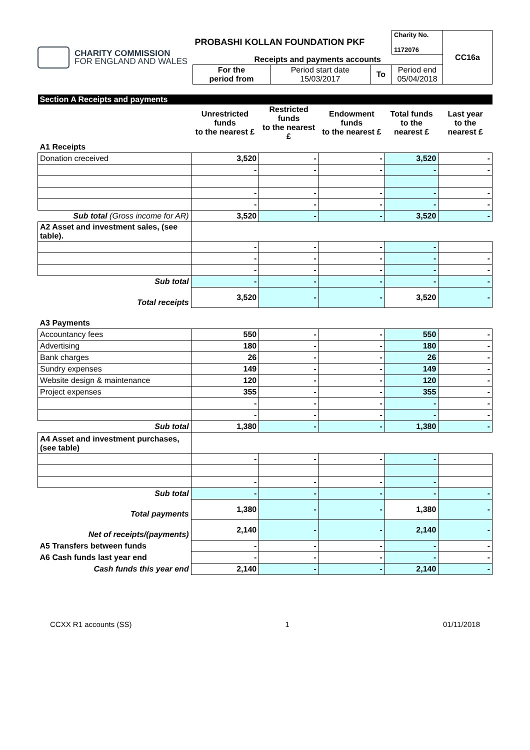CHARITY COMMISSION
FOR ENGLAND AND WALES
| PROBASHI KOLLAN FOUNDATION PKF | | | Charity No. 1172076 | CC16a |
| Receipts and payments accounts | | | | |
| For the period from | Period start date 15/03/2017 | To | Period end 05/04/2018 | |
| Section A Receipts and payments | | | | | |
| --- | --- | --- | --- | --- | --- |
| | Unrestricted funds to the nearest £ | Restricted funds to the nearest £ | Endowment funds to the nearest £ | Total funds to the nearest £ | Last year to the nearest £ |
| A1 Receipts | | | | | |
| Donation creceived | 3,520 | - | - | 3,520 | - |
| | - | - | - | - | - |
| | - | - | - | - | - |
| | - | - | - | - | - |
| Sub total (Gross income for AR) | 3,520 | - | - | 3,520 | - |
| A2 Asset and investment sales, (see table). | | | | | |
| | - | - | - | - | |
| | - | - | - | - | - |
| | - | - | - | - | - |
| Sub total | - | - | - | - | - |
| Total receipts | 3,520 | - | - | 3,520 | - |
| A3 Payments | | | | | |
| Accountancy fees | 550 | - | - | 550 | - |
| Advertising | 180 | - | - | 180 | - |
| Bank charges | 26 | - | - | 26 | - |
| Sundry expenses | 149 | - | - | 149 | - |
| Website design & maintenance | 120 | - | - | 120 | - |
| Project expenses | 355 | - | - | 355 | - |
| | - | - | - | - | - |
| | - | - | - | - | - |
| Sub total | 1,380 | - | - | 1,380 | - |
| A4 Asset and investment purchases, (see table) | | | | | |
| | - | - | - | - | |
| | - | - | - | - | |
| Sub total | - | - | - | - | - |
| Total payments | 1,380 | - | - | 1,380 | - |
| Net of receipts/(payments) | 2,140 | - | - | 2,140 | - |
| A5 Transfers between funds | - | - | - | - | - |
| A6 Cash funds last year end | - | - | - | - | - |
| Cash funds this year end | 2,140 | - | - | 2,140 | - |
CCXX R1 accounts (SS) 1 01/11/2018